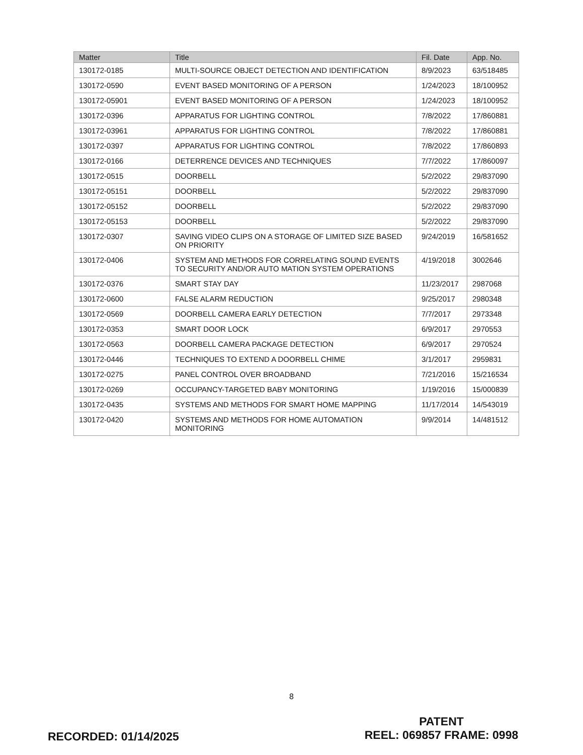| Matter | Title | Fil. Date | App. No. |
| --- | --- | --- | --- |
| 130172-0185 | MULTI-SOURCE OBJECT DETECTION AND IDENTIFICATION | 8/9/2023 | 63/518485 |
| 130172-0590 | EVENT BASED MONITORING OF A PERSON | 1/24/2023 | 18/100952 |
| 130172-05901 | EVENT BASED MONITORING OF A PERSON | 1/24/2023 | 18/100952 |
| 130172-0396 | APPARATUS FOR LIGHTING CONTROL | 7/8/2022 | 17/860881 |
| 130172-03961 | APPARATUS FOR LIGHTING CONTROL | 7/8/2022 | 17/860881 |
| 130172-0397 | APPARATUS FOR LIGHTING CONTROL | 7/8/2022 | 17/860893 |
| 130172-0166 | DETERRENCE DEVICES AND TECHNIQUES | 7/7/2022 | 17/860097 |
| 130172-0515 | DOORBELL | 5/2/2022 | 29/837090 |
| 130172-05151 | DOORBELL | 5/2/2022 | 29/837090 |
| 130172-05152 | DOORBELL | 5/2/2022 | 29/837090 |
| 130172-05153 | DOORBELL | 5/2/2022 | 29/837090 |
| 130172-0307 | SAVING VIDEO CLIPS ON A STORAGE OF LIMITED SIZE BASED ON PRIORITY | 9/24/2019 | 16/581652 |
| 130172-0406 | SYSTEM AND METHODS FOR CORRELATING SOUND EVENTS TO SECURITY AND/OR AUTO MATION SYSTEM OPERATIONS | 4/19/2018 | 3002646 |
| 130172-0376 | SMART STAY DAY | 11/23/2017 | 2987068 |
| 130172-0600 | FALSE ALARM REDUCTION | 9/25/2017 | 2980348 |
| 130172-0569 | DOORBELL CAMERA EARLY DETECTION | 7/7/2017 | 2973348 |
| 130172-0353 | SMART DOOR LOCK | 6/9/2017 | 2970553 |
| 130172-0563 | DOORBELL CAMERA PACKAGE DETECTION | 6/9/2017 | 2970524 |
| 130172-0446 | TECHNIQUES TO EXTEND A DOORBELL CHIME | 3/1/2017 | 2959831 |
| 130172-0275 | PANEL CONTROL OVER BROADBAND | 7/21/2016 | 15/216534 |
| 130172-0269 | OCCUPANCY-TARGETED BABY MONITORING | 1/19/2016 | 15/000839 |
| 130172-0435 | SYSTEMS AND METHODS FOR SMART HOME MAPPING | 11/17/2014 | 14/543019 |
| 130172-0420 | SYSTEMS AND METHODS FOR HOME AUTOMATION MONITORING | 9/9/2014 | 14/481512 |
8
PATENT
REEL: 069857 FRAME: 0998
RECORDED: 01/14/2025